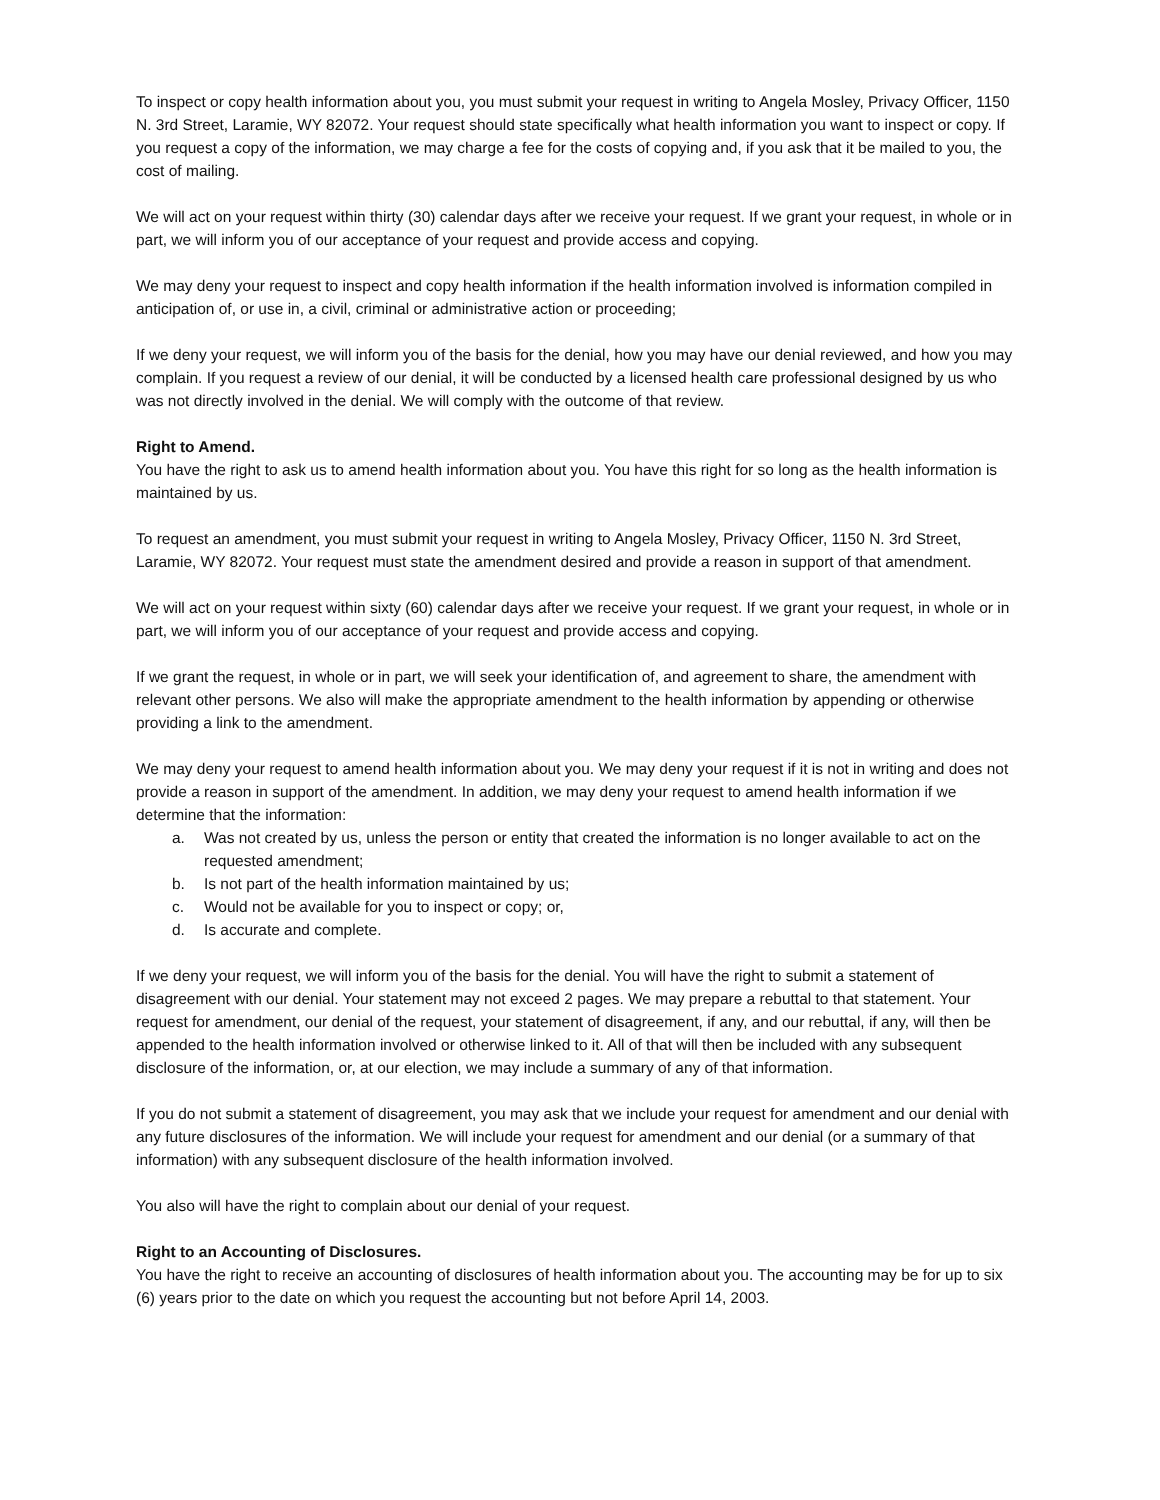To inspect or copy health information about you, you must submit your request in writing to Angela Mosley, Privacy Officer, 1150 N. 3rd Street, Laramie, WY 82072. Your request should state specifically what health information you want to inspect or copy. If you request a copy of the information, we may charge a fee for the costs of copying and, if you ask that it be mailed to you, the cost of mailing.
We will act on your request within thirty (30) calendar days after we receive your request. If we grant your request, in whole or in part, we will inform you of our acceptance of your request and provide access and copying.
We may deny your request to inspect and copy health information if the health information involved is information compiled in anticipation of, or use in, a civil, criminal or administrative action or proceeding;
If we deny your request, we will inform you of the basis for the denial, how you may have our denial reviewed, and how you may complain. If you request a review of our denial, it will be conducted by a licensed health care professional designed by us who was not directly involved in the denial. We will comply with the outcome of that review.
Right to Amend.
You have the right to ask us to amend health information about you. You have this right for so long as the health information is maintained by us.
To request an amendment, you must submit your request in writing to Angela Mosley, Privacy Officer, 1150 N. 3rd Street, Laramie, WY 82072. Your request must state the amendment desired and provide a reason in support of that amendment.
We will act on your request within sixty (60) calendar days after we receive your request. If we grant your request, in whole or in part, we will inform you of our acceptance of your request and provide access and copying.
If we grant the request, in whole or in part, we will seek your identification of, and agreement to share, the amendment with relevant other persons. We also will make the appropriate amendment to the health information by appending or otherwise providing a link to the amendment.
We may deny your request to amend health information about you. We may deny your request if it is not in writing and does not provide a reason in support of the amendment. In addition, we may deny your request to amend health information if we determine that the information:
a. Was not created by us, unless the person or entity that created the information is no longer available to act on the requested amendment;
b. Is not part of the health information maintained by us;
c. Would not be available for you to inspect or copy; or,
d. Is accurate and complete.
If we deny your request, we will inform you of the basis for the denial. You will have the right to submit a statement of disagreement with our denial. Your statement may not exceed 2 pages. We may prepare a rebuttal to that statement. Your request for amendment, our denial of the request, your statement of disagreement, if any, and our rebuttal, if any, will then be appended to the health information involved or otherwise linked to it. All of that will then be included with any subsequent disclosure of the information, or, at our election, we may include a summary of any of that information.
If you do not submit a statement of disagreement, you may ask that we include your request for amendment and our denial with any future disclosures of the information. We will include your request for amendment and our denial (or a summary of that information) with any subsequent disclosure of the health information involved.
You also will have the right to complain about our denial of your request.
Right to an Accounting of Disclosures.
You have the right to receive an accounting of disclosures of health information about you. The accounting may be for up to six (6) years prior to the date on which you request the accounting but not before April 14, 2003.